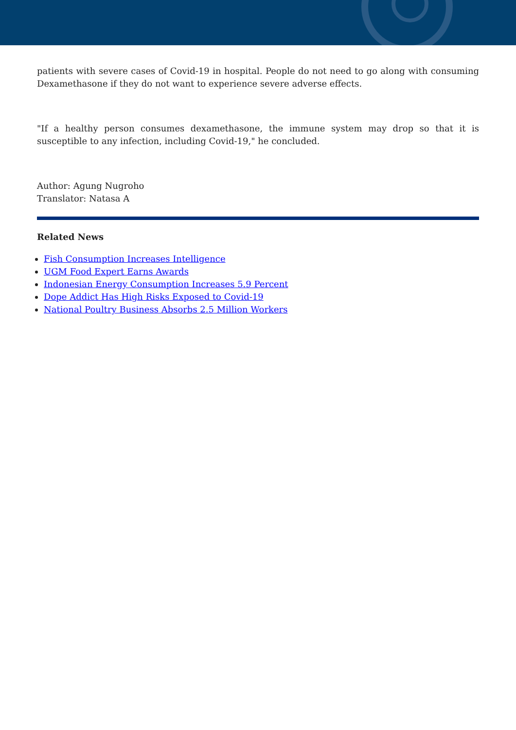patients with severe cases of Covid-19 in hospital. People do not need to go along with consuming Dexamethasone if they do not want to experience severe adverse effects.
"If a healthy person consumes dexamethasone, the immune system may drop so that it is susceptible to any infection, including Covid-19," he concluded.
Author: Agung Nugroho
Translator: Natasa A
Related News
Fish Consumption Increases Intelligence
UGM Food Expert Earns Awards
Indonesian Energy Consumption Increases 5.9 Percent
Dope Addict Has High Risks Exposed to Covid-19
National Poultry Business Absorbs 2.5 Million Workers